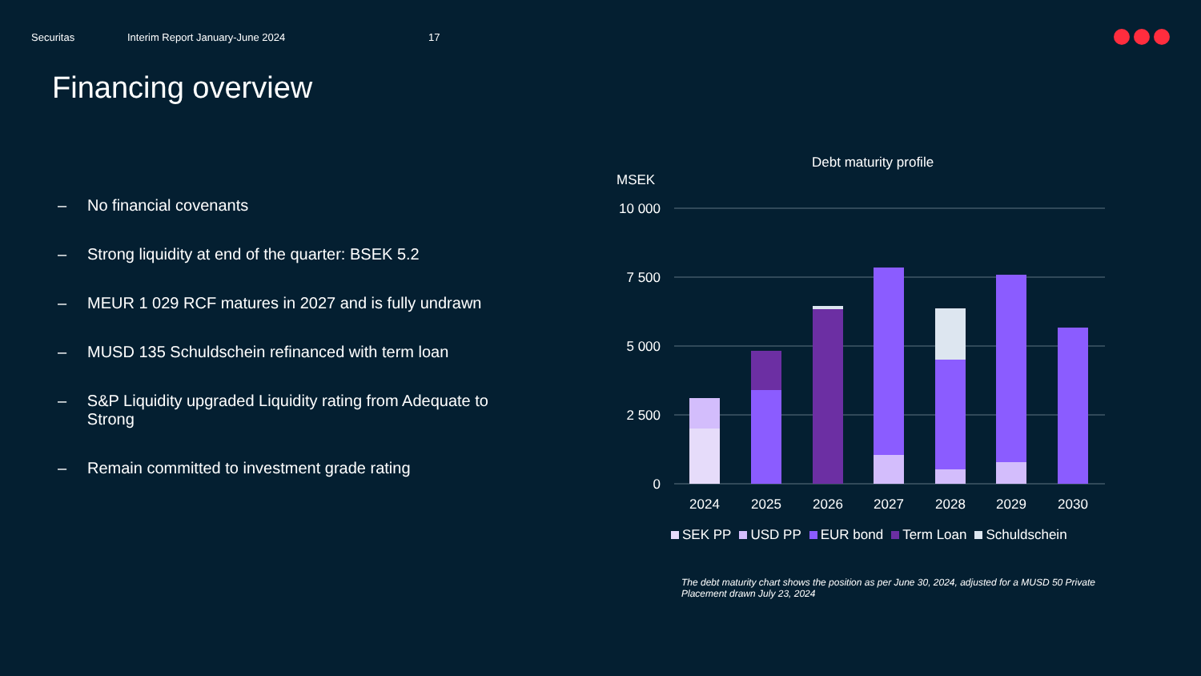Securitas Interim Report January-June 2024 17
Financing overview
– No financial covenants
– Strong liquidity at end of the quarter: BSEK 5.2
– MEUR 1 029 RCF matures in 2027 and is fully undrawn
– MUSD 135 Schuldschein refinanced with term loan
– S&P Liquidity upgraded Liquidity rating from Adequate to Strong
– Remain committed to investment grade rating
Debt maturity profile
MSEK
10 000
7 500
5 000
2 500
0
2024
2025
2026
2027
2028
2029
2030
SEK PP USD PP EUR bond Term Loan Schuldschein
The debt maturity chart shows the position as per June 30, 2024, adjusted for a MUSD 50 Private Placement drawn July 23, 2024